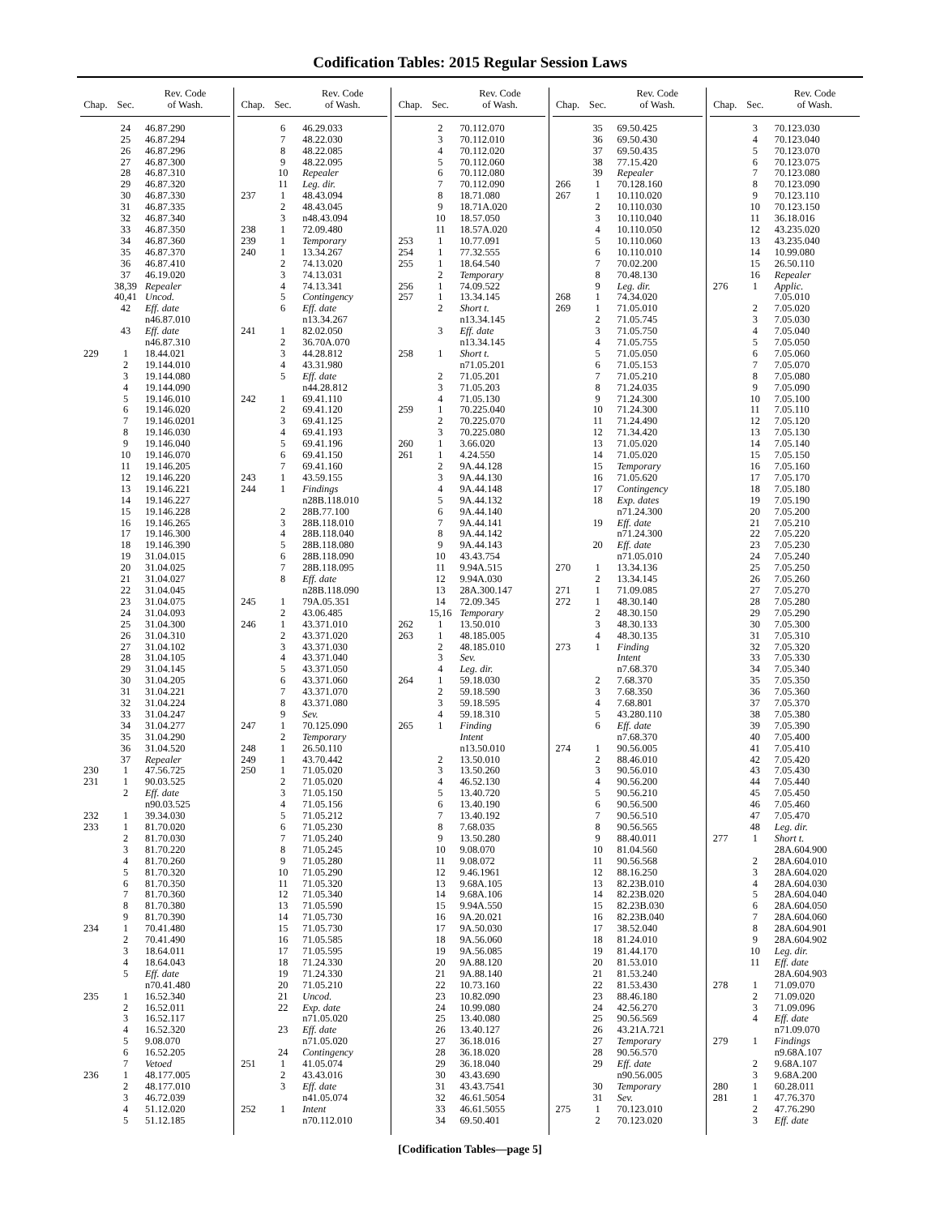Codification Tables: 2015 Regular Session Laws
| Chap. | Sec. | Rev. Code of Wash. |
| --- | --- | --- |
| | 24 | 46.87.290 |
| | 25 | 46.87.294 |
| | 26 | 46.87.296 |
| | 27 | 46.87.300 |
| | 28 | 46.87.310 |
| | 29 | 46.87.320 |
| | 30 | 46.87.330 |
| | 31 | 46.87.335 |
| | 32 | 46.87.340 |
| | 33 | 46.87.350 |
| | 34 | 46.87.360 |
| | 35 | 46.87.370 |
| | 36 | 46.87.410 |
| | 37 | 46.19.020 |
| | 38,39 | Repealer |
| | 40,41 | Uncod. |
| | 42 | Eff. date |
| | | n46.87.010 |
| | 43 | Eff. date |
| | | n46.87.310 |
| 229 | 1 | 18.44.021 |
| | 2 | 19.144.010 |
| | 3 | 19.144.080 |
| | 4 | 19.144.090 |
| | 5 | 19.146.010 |
| | 6 | 19.146.020 |
| | 7 | 19.146.0201 |
| | 8 | 19.146.030 |
| | 9 | 19.146.040 |
| | 10 | 19.146.070 |
| | 11 | 19.146.205 |
| | 12 | 19.146.220 |
| | 13 | 19.146.221 |
| | 14 | 19.146.227 |
| | 15 | 19.146.228 |
| | 16 | 19.146.265 |
| | 17 | 19.146.300 |
| | 18 | 19.146.390 |
| | 19 | 31.04.015 |
| | 20 | 31.04.025 |
| | 21 | 31.04.027 |
| | 22 | 31.04.045 |
| | 23 | 31.04.075 |
| | 24 | 31.04.093 |
| | 25 | 31.04.300 |
| | 26 | 31.04.310 |
| | 27 | 31.04.102 |
| | 28 | 31.04.105 |
| | 29 | 31.04.145 |
| | 30 | 31.04.205 |
| | 31 | 31.04.221 |
| | 32 | 31.04.224 |
| | 33 | 31.04.247 |
| | 34 | 31.04.277 |
| | 35 | 31.04.290 |
| | 36 | 31.04.520 |
| | 37 | Repealer |
| 230 | 1 | 47.56.725 |
| 231 | 1 | 90.03.525 |
| | 2 | Eff. date |
| | | n90.03.525 |
| 232 | 1 | 39.34.030 |
| 233 | 1 | 81.70.020 |
| | 2 | 81.70.030 |
| | 3 | 81.70.220 |
| | 4 | 81.70.260 |
| | 5 | 81.70.320 |
| | 6 | 81.70.350 |
| | 7 | 81.70.360 |
| | 8 | 81.70.380 |
| | 9 | 81.70.390 |
| 234 | 1 | 70.41.480 |
| | 2 | 70.41.490 |
| | 3 | 18.64.011 |
| | 4 | 18.64.043 |
| | 5 | Eff. date |
| | | n70.41.480 |
| 235 | 1 | 16.52.340 |
| | 2 | 16.52.011 |
| | 3 | 16.52.117 |
| | 4 | 16.52.320 |
| | 5 | 9.08.070 |
| | 6 | 16.52.205 |
| | 7 | Vetoed |
| 236 | 1 | 48.177.005 |
| | 2 | 48.177.010 |
| | 3 | 46.72.039 |
| | 4 | 51.12.020 |
| | 5 | 51.12.185 |
| Chap. | Sec. | Rev. Code of Wash. |
| --- | --- | --- |
| | 6 | 46.29.033 |
| | 7 | 48.22.030 |
| | 8 | 48.22.085 |
| | 9 | 48.22.095 |
| | 10 | Repealer |
| | 11 | Leg. dir. |
| 237 | 1 | 48.43.094 |
| | 2 | 48.43.045 |
| | 3 | n48.43.094 |
| 238 | 1 | 72.09.480 |
| 239 | 1 | Temporary |
| 240 | 1 | 13.34.267 |
| | 2 | 74.13.020 |
| | 3 | 74.13.031 |
| | 4 | 74.13.341 |
| | 5 | Contingency |
| | 6 | Eff. date |
| | | n13.34.267 |
| 241 | 1 | 82.02.050 |
| | 2 | 36.70A.070 |
| | 3 | 44.28.812 |
| | 4 | 43.31.980 |
| | 5 | Eff. date |
| | | n44.28.812 |
| 242 | 1 | 69.41.110 |
| | 2 | 69.41.120 |
| | 3 | 69.41.125 |
| | 4 | 69.41.193 |
| | 5 | 69.41.196 |
| | 6 | 69.41.150 |
| | 7 | 69.41.160 |
| 243 | 1 | 43.59.155 |
| 244 | 1 | Findings |
| | | n28B.118.010 |
| | 2 | 28B.77.100 |
| | 3 | 28B.118.010 |
| | 4 | 28B.118.040 |
| | 5 | 28B.118.080 |
| | 6 | 28B.118.090 |
| | 7 | 28B.118.095 |
| | 8 | Eff. date |
| | | n28B.118.090 |
| 245 | 1 | 79A.05.351 |
| | 2 | 43.06.485 |
| 246 | 1 | 43.371.010 |
| | 2 | 43.371.020 |
| | 3 | 43.371.030 |
| | 4 | 43.371.040 |
| | 5 | 43.371.050 |
| | 6 | 43.371.060 |
| | 7 | 43.371.070 |
| | 8 | 43.371.080 |
| | 9 | Sev. |
| 247 | 1 | 70.125.090 |
| | 2 | Temporary |
| 248 | 1 | 26.50.110 |
| 249 | 1 | 43.70.442 |
| 250 | 1 | 71.05.020 |
| | 2 | 71.05.020 |
| | 3 | 71.05.150 |
| | 4 | 71.05.156 |
| | 5 | 71.05.212 |
| | 6 | 71.05.230 |
| | 7 | 71.05.240 |
| | 8 | 71.05.245 |
| | 9 | 71.05.280 |
| | 10 | 71.05.290 |
| | 11 | 71.05.320 |
| | 12 | 71.05.340 |
| | 13 | 71.05.590 |
| | 14 | 71.05.730 |
| | 15 | 71.05.730 |
| | 16 | 71.05.585 |
| | 17 | 71.05.595 |
| | 18 | 71.24.330 |
| | 19 | 71.24.330 |
| | 20 | 71.05.210 |
| | 21 | Uncod. |
| | 22 | Exp. date |
| | | n71.05.020 |
| | 23 | Eff. date |
| | | n71.05.020 |
| | 24 | Contingency |
| 251 | 1 | 41.05.074 |
| | 2 | 43.43.016 |
| | 3 | Eff. date |
| | | n41.05.074 |
| 252 | 1 | Intent |
| | | n70.112.010 |
| Chap. | Sec. | Rev. Code of Wash. |
| --- | --- | --- |
| | 2 | 70.112.070 |
| | 3 | 70.112.010 |
| | 4 | 70.112.020 |
| | 5 | 70.112.060 |
| | 6 | 70.112.080 |
| | 7 | 70.112.090 |
| | 8 | 18.71.080 |
| | 9 | 18.71A.020 |
| | 10 | 18.57.050 |
| | 11 | 18.57A.020 |
| 253 | 1 | 10.77.091 |
| 254 | 1 | 77.32.555 |
| 255 | 1 | 18.64.540 |
| | 2 | Temporary |
| 256 | 1 | 74.09.522 |
| 257 | 1 | 13.34.145 |
| | 2 | Short t. |
| | | n13.34.145 |
| | 3 | Eff. date |
| | | n13.34.145 |
| 258 | 1 | Short t. |
| | | n71.05.201 |
| | 2 | 71.05.201 |
| | 3 | 71.05.203 |
| | 4 | 71.05.130 |
| 259 | 1 | 70.225.040 |
| | 2 | 70.225.070 |
| | 3 | 70.225.080 |
| 260 | 1 | 3.66.020 |
| 261 | 1 | 4.24.550 |
| | 2 | 9A.44.128 |
| | 3 | 9A.44.130 |
| | 4 | 9A.44.148 |
| | 5 | 9A.44.132 |
| | 6 | 9A.44.140 |
| | 7 | 9A.44.141 |
| | 8 | 9A.44.142 |
| | 9 | 9A.44.143 |
| | 10 | 43.43.754 |
| | 11 | 9.94A.515 |
| | 12 | 9.94A.030 |
| | 13 | 28A.300.147 |
| | 14 | 72.09.345 |
| | 15,16 | Temporary |
| 262 | 1 | 13.50.010 |
| 263 | 1 | 48.185.005 |
| | 2 | 48.185.010 |
| | 3 | Sev. |
| | 4 | Leg. dir. |
| 264 | 1 | 59.18.030 |
| | 2 | 59.18.590 |
| | 3 | 59.18.595 |
| | 4 | 59.18.310 |
| 265 | 1 | Finding |
| | | Intent |
| | | n13.50.010 |
| | 2 | 13.50.010 |
| | 3 | 13.50.260 |
| | 4 | 46.52.130 |
| | 5 | 13.40.720 |
| | 6 | 13.40.190 |
| | 7 | 13.40.192 |
| | 8 | 7.68.035 |
| | 9 | 13.50.280 |
| | 10 | 9.08.070 |
| | 11 | 9.08.072 |
| | 12 | 9.46.1961 |
| | 13 | 9.68A.105 |
| | 14 | 9.68A.106 |
| | 15 | 9.94A.550 |
| | 16 | 9A.20.021 |
| | 17 | 9A.50.030 |
| | 18 | 9A.56.060 |
| | 19 | 9A.56.085 |
| | 20 | 9A.88.120 |
| | 21 | 9A.88.140 |
| | 22 | 10.73.160 |
| | 23 | 10.82.090 |
| | 24 | 10.99.080 |
| | 25 | 13.40.080 |
| | 26 | 13.40.127 |
| | 27 | 36.18.016 |
| | 28 | 36.18.020 |
| | 29 | 36.18.040 |
| | 30 | 43.43.690 |
| | 31 | 43.43.7541 |
| | 32 | 46.61.5054 |
| | 33 | 46.61.5055 |
| | 34 | 69.50.401 |
| Chap. | Sec. | Rev. Code of Wash. |
| --- | --- | --- |
| | 35 | 69.50.425 |
| | 36 | 69.50.430 |
| | 37 | 69.50.435 |
| | 38 | 77.15.420 |
| | 39 | Repealer |
| 266 | 1 | 70.128.160 |
| 267 | 1 | 10.110.020 |
| | 2 | 10.110.030 |
| | 3 | 10.110.040 |
| | 4 | 10.110.050 |
| | 5 | 10.110.060 |
| | 6 | 10.110.010 |
| | 7 | 70.02.200 |
| | 8 | 70.48.130 |
| | 9 | Leg. dir. |
| 268 | 1 | 74.34.020 |
| 269 | 1 | 71.05.010 |
| | 2 | 71.05.745 |
| | 3 | 71.05.750 |
| | 4 | 71.05.755 |
| | 5 | 71.05.050 |
| | 6 | 71.05.153 |
| | 7 | 71.05.210 |
| | 8 | 71.24.035 |
| | 9 | 71.24.300 |
| | 10 | 71.24.300 |
| | 11 | 71.24.490 |
| | 12 | 71.34.420 |
| | 13 | 71.05.020 |
| | 14 | 71.05.020 |
| | 15 | Temporary |
| | 16 | 71.05.620 |
| | 17 | Contingency |
| | 18 | Exp. dates |
| | | n71.24.300 |
| | 19 | Eff. date |
| | | n71.24.300 |
| | 20 | Eff. date |
| | | n71.05.010 |
| 270 | 1 | 13.34.136 |
| | 2 | 13.34.145 |
| 271 | 1 | 71.09.085 |
| 272 | 1 | 48.30.140 |
| | 2 | 48.30.150 |
| | 3 | 48.30.133 |
| | 4 | 48.30.135 |
| 273 | 1 | Finding |
| | | Intent |
| | | n7.68.370 |
| | 2 | 7.68.370 |
| | 3 | 7.68.350 |
| | 4 | 7.68.801 |
| | 5 | 43.280.110 |
| | 6 | Eff. date |
| | | n7.68.370 |
| 274 | 1 | 90.56.005 |
| | 2 | 88.46.010 |
| | 3 | 90.56.010 |
| | 4 | 90.56.200 |
| | 5 | 90.56.210 |
| | 6 | 90.56.500 |
| | 7 | 90.56.510 |
| | 8 | 90.56.565 |
| | 9 | 88.40.011 |
| | 10 | 81.04.560 |
| | 11 | 90.56.568 |
| | 12 | 88.16.250 |
| | 13 | 82.23B.010 |
| | 14 | 82.23B.020 |
| | 15 | 82.23B.030 |
| | 16 | 82.23B.040 |
| | 17 | 38.52.040 |
| | 18 | 81.24.010 |
| | 19 | 81.44.170 |
| | 20 | 81.53.010 |
| | 21 | 81.53.240 |
| | 22 | 81.53.430 |
| | 23 | 88.46.180 |
| | 24 | 42.56.270 |
| | 25 | 90.56.569 |
| | 26 | 43.21A.721 |
| | 27 | Temporary |
| | 28 | 90.56.570 |
| | 29 | Eff. date |
| | | n90.56.005 |
| | 30 | Temporary |
| | 31 | Sev. |
| 275 | 1 | 70.123.010 |
| | 2 | 70.123.020 |
| Chap. | Sec. | Rev. Code of Wash. |
| --- | --- | --- |
| | 3 | 70.123.030 |
| | 4 | 70.123.040 |
| | 5 | 70.123.070 |
| | 6 | 70.123.075 |
| | 7 | 70.123.080 |
| | 8 | 70.123.090 |
| | 9 | 70.123.110 |
| | 10 | 70.123.150 |
| | 11 | 36.18.016 |
| | 12 | 43.235.020 |
| | 13 | 43.235.040 |
| | 14 | 10.99.080 |
| | 15 | 26.50.110 |
| | 16 | Repealer |
| 276 | 1 | Applic. |
| | | 7.05.010 |
| | 2 | 7.05.020 |
| | 3 | 7.05.030 |
| | 4 | 7.05.040 |
| | 5 | 7.05.050 |
| | 6 | 7.05.060 |
| | 7 | 7.05.070 |
| | 8 | 7.05.080 |
| | 9 | 7.05.090 |
| | 10 | 7.05.100 |
| | 11 | 7.05.110 |
| | 12 | 7.05.120 |
| | 13 | 7.05.130 |
| | 14 | 7.05.140 |
| | 15 | 7.05.150 |
| | 16 | 7.05.160 |
| | 17 | 7.05.170 |
| | 18 | 7.05.180 |
| | 19 | 7.05.190 |
| | 20 | 7.05.200 |
| | 21 | 7.05.210 |
| | 22 | 7.05.220 |
| | 23 | 7.05.230 |
| | 24 | 7.05.240 |
| | 25 | 7.05.250 |
| | 26 | 7.05.260 |
| | 27 | 7.05.270 |
| | 28 | 7.05.280 |
| | 29 | 7.05.290 |
| | 30 | 7.05.300 |
| | 31 | 7.05.310 |
| | 32 | 7.05.320 |
| | 33 | 7.05.330 |
| | 34 | 7.05.340 |
| | 35 | 7.05.350 |
| | 36 | 7.05.360 |
| | 37 | 7.05.370 |
| | 38 | 7.05.380 |
| | 39 | 7.05.390 |
| | 40 | 7.05.400 |
| | 41 | 7.05.410 |
| | 42 | 7.05.420 |
| | 43 | 7.05.430 |
| | 44 | 7.05.440 |
| | 45 | 7.05.450 |
| | 46 | 7.05.460 |
| | 47 | 7.05.470 |
| | 48 | Leg. dir. |
| 277 | 1 | Short t. |
| | | 28A.604.900 |
| | 2 | 28A.604.010 |
| | 3 | 28A.604.020 |
| | 4 | 28A.604.030 |
| | 5 | 28A.604.040 |
| | 6 | 28A.604.050 |
| | 7 | 28A.604.060 |
| | 8 | 28A.604.901 |
| | 9 | 28A.604.902 |
| | 10 | Leg. dir. |
| | 11 | Eff. date |
| | | 28A.604.903 |
| 278 | 1 | 71.09.070 |
| | 2 | 71.09.020 |
| | 3 | 71.09.096 |
| | 4 | Eff. date |
| | | n71.09.070 |
| 279 | 1 | Findings |
| | | n9.68A.107 |
| | 2 | 9.68A.107 |
| | 3 | 9.68A.200 |
| 280 | 1 | 60.28.011 |
| 281 | 1 | 47.76.370 |
| | 2 | 47.76.290 |
| | 3 | Eff. date |
[Codification Tables—page 5]